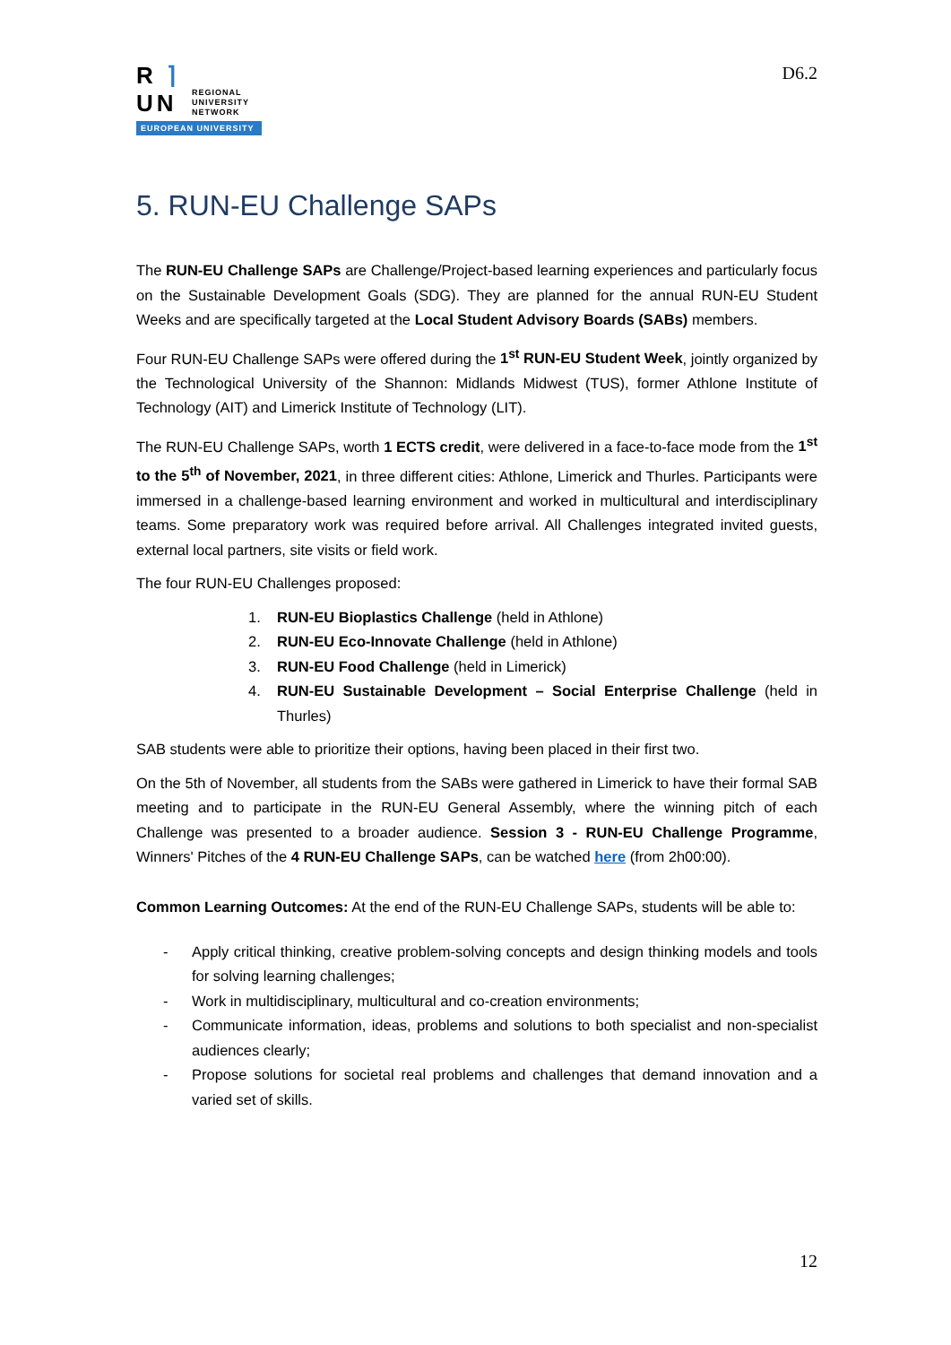R ⌉
UN REGIONAL
UNIVERSITY
NETWORK
EUROPEAN UNIVERSITY
D6.2
5. RUN-EU Challenge SAPs
The RUN-EU Challenge SAPs are Challenge/Project-based learning experiences and particularly focus on the Sustainable Development Goals (SDG). They are planned for the annual RUN-EU Student Weeks and are specifically targeted at the Local Student Advisory Boards (SABs) members.
Four RUN-EU Challenge SAPs were offered during the 1<sup>st</sup> RUN-EU Student Week, jointly organized by the Technological University of the Shannon: Midlands Midwest (TUS), former Athlone Institute of Technology (AIT) and Limerick Institute of Technology (LIT).
The RUN-EU Challenge SAPs, worth 1 ECTS credit, were delivered in a face-to-face mode from the 1<sup>st</sup> to the 5<sup>th</sup> of November, 2021, in three different cities: Athlone, Limerick and Thurles. Participants were immersed in a challenge-based learning environment and worked in multicultural and interdisciplinary teams. Some preparatory work was required before arrival. All Challenges integrated invited guests, external local partners, site visits or field work.
The four RUN-EU Challenges proposed:
1. RUN-EU Bioplastics Challenge (held in Athlone)
2. RUN-EU Eco-Innovate Challenge (held in Athlone)
3. RUN-EU Food Challenge (held in Limerick)
4. RUN-EU Sustainable Development – Social Enterprise Challenge (held in Thurles)
SAB students were able to prioritize their options, having been placed in their first two.
On the 5th of November, all students from the SABs were gathered in Limerick to have their formal SAB meeting and to participate in the RUN-EU General Assembly, where the winning pitch of each Challenge was presented to a broader audience. Session 3 - RUN-EU Challenge Programme, Winners' Pitches of the 4 RUN-EU Challenge SAPs, can be watched here (from 2h00:00).
Common Learning Outcomes: At the end of the RUN-EU Challenge SAPs, students will be able to:
- Apply critical thinking, creative problem-solving concepts and design thinking models and tools for solving learning challenges;
- Work in multidisciplinary, multicultural and co-creation environments;
- Communicate information, ideas, problems and solutions to both specialist and non-specialist audiences clearly;
- Propose solutions for societal real problems and challenges that demand innovation and a varied set of skills.
12